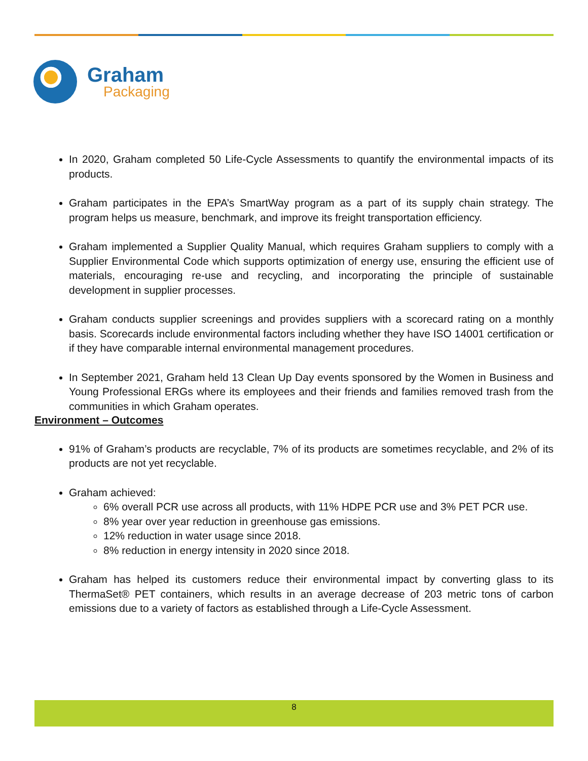Graham
Packaging
In 2020, Graham completed 50 Life-Cycle Assessments to quantify the environmental impacts of its products.
Graham participates in the EPA’s SmartWay program as a part of its supply chain strategy. The program helps us measure, benchmark, and improve its freight transportation efficiency.
Graham implemented a Supplier Quality Manual, which requires Graham suppliers to comply with a Supplier Environmental Code which supports optimization of energy use, ensuring the efficient use of materials, encouraging re-use and recycling, and incorporating the principle of sustainable development in supplier processes.
Graham conducts supplier screenings and provides suppliers with a scorecard rating on a monthly basis. Scorecards include environmental factors including whether they have ISO 14001 certification or if they have comparable internal environmental management procedures.
In September 2021, Graham held 13 Clean Up Day events sponsored by the Women in Business and Young Professional ERGs where its employees and their friends and families removed trash from the communities in which Graham operates.
Environment – Outcomes
91% of Graham’s products are recyclable, 7% of its products are sometimes recyclable, and 2% of its products are not yet recyclable.
Graham achieved:
6% overall PCR use across all products, with 11% HDPE PCR use and 3% PET PCR use.
8% year over year reduction in greenhouse gas emissions.
12% reduction in water usage since 2018.
8% reduction in energy intensity in 2020 since 2018.
Graham has helped its customers reduce their environmental impact by converting glass to its ThermaSet® PET containers, which results in an average decrease of 203 metric tons of carbon emissions due to a variety of factors as established through a Life-Cycle Assessment.
8